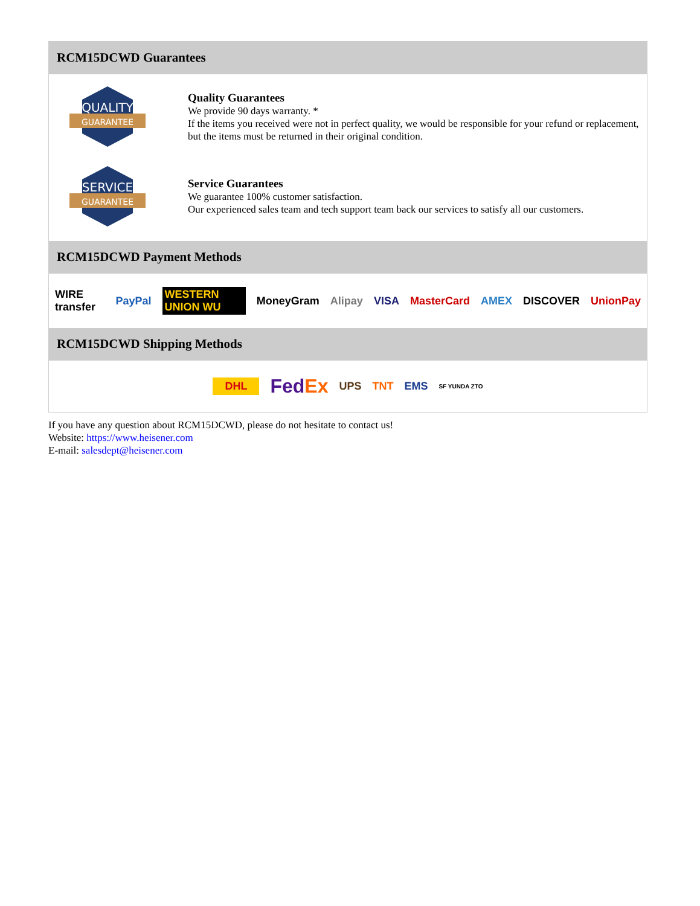RCM15DCWD Guarantees
QUALITY
GUARANTEE
Quality Guarantees
We provide 90 days warranty. *
If the items you received were not in perfect quality, we would be responsible for your refund or replacement, but the items must be returned in their original condition.
SERVICE
GUARANTEE
Service Guarantees
We guarantee 100% customer satisfaction.
Our experienced sales team and tech support team back our services to satisfy all our customers.
RCM15DCWD Payment Methods
WIRE transfer PayPal WESTERN UNION WU MoneyGram Alipay VISA MasterCard AMEX DISCOVER UnionPay
RCM15DCWD Shipping Methods
DHL FedEx UPS TNT EMS SF YUNDA ZTO
If you have any question about RCM15DCWD, please do not hesitate to contact us!
Website: https://www.heisener.com
E-mail: salesdept@heisener.com